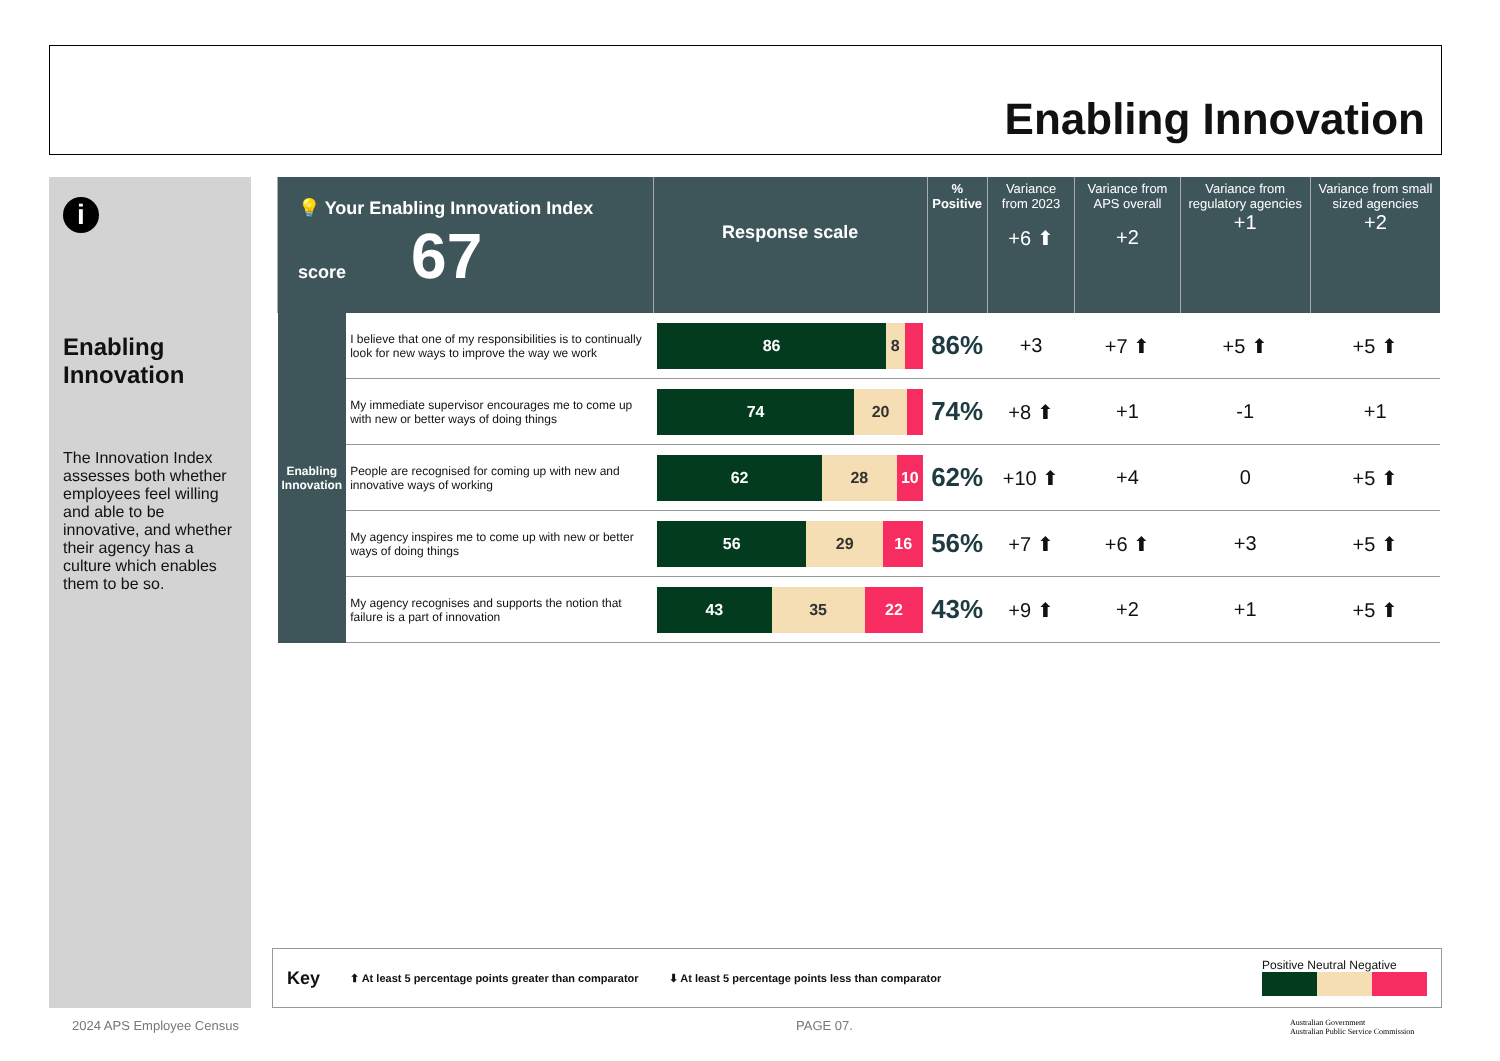Enabling Innovation
i
Enabling Innovation
The Innovation Index assesses both whether employees feel willing and able to be innovative, and whether their agency has a culture which enables them to be so.
| 💡 Your Enabling Innovation Index score 67 | | Response scale | % Positive | Variance from 2023 +6 ⬆ | Variance from APS overall +2 | Variance from regulatory agencies +1 | Variance from small sized agencies +2 |
| --- | --- | --- | --- | --- | --- | --- | --- |
| Enabling Innovation | I believe that one of my responsibilities is to continually look for new ways to improve the way we work | 86 8 | 86% | +3 | +7 ⬆ | +5 ⬆ | +5 ⬆ |
| | My immediate supervisor encourages me to come up with new or better ways of doing things | 74 20 | 74% | +8 ⬆ | +1 | -1 | +1 |
| | People are recognised for coming up with new and innovative ways of working | 62 28 10 | 62% | +10 ⬆ | +4 | 0 | +5 ⬆ |
| | My agency inspires me to come up with new or better ways of doing things | 56 29 16 | 56% | +7 ⬆ | +6 ⬆ | +3 | +5 ⬆ |
| | My agency recognises and supports the notion that failure is a part of innovation | 43 35 22 | 43% | +9 ⬆ | +2 | +1 | +5 ⬆ |
Key ⬆ At least 5 percentage points greater than comparator ⬇ At least 5 percentage points less than comparator Positive Neutral Negative
2024 APS Employee Census PAGE 07.
Australian Government
Australian Public Service Commission